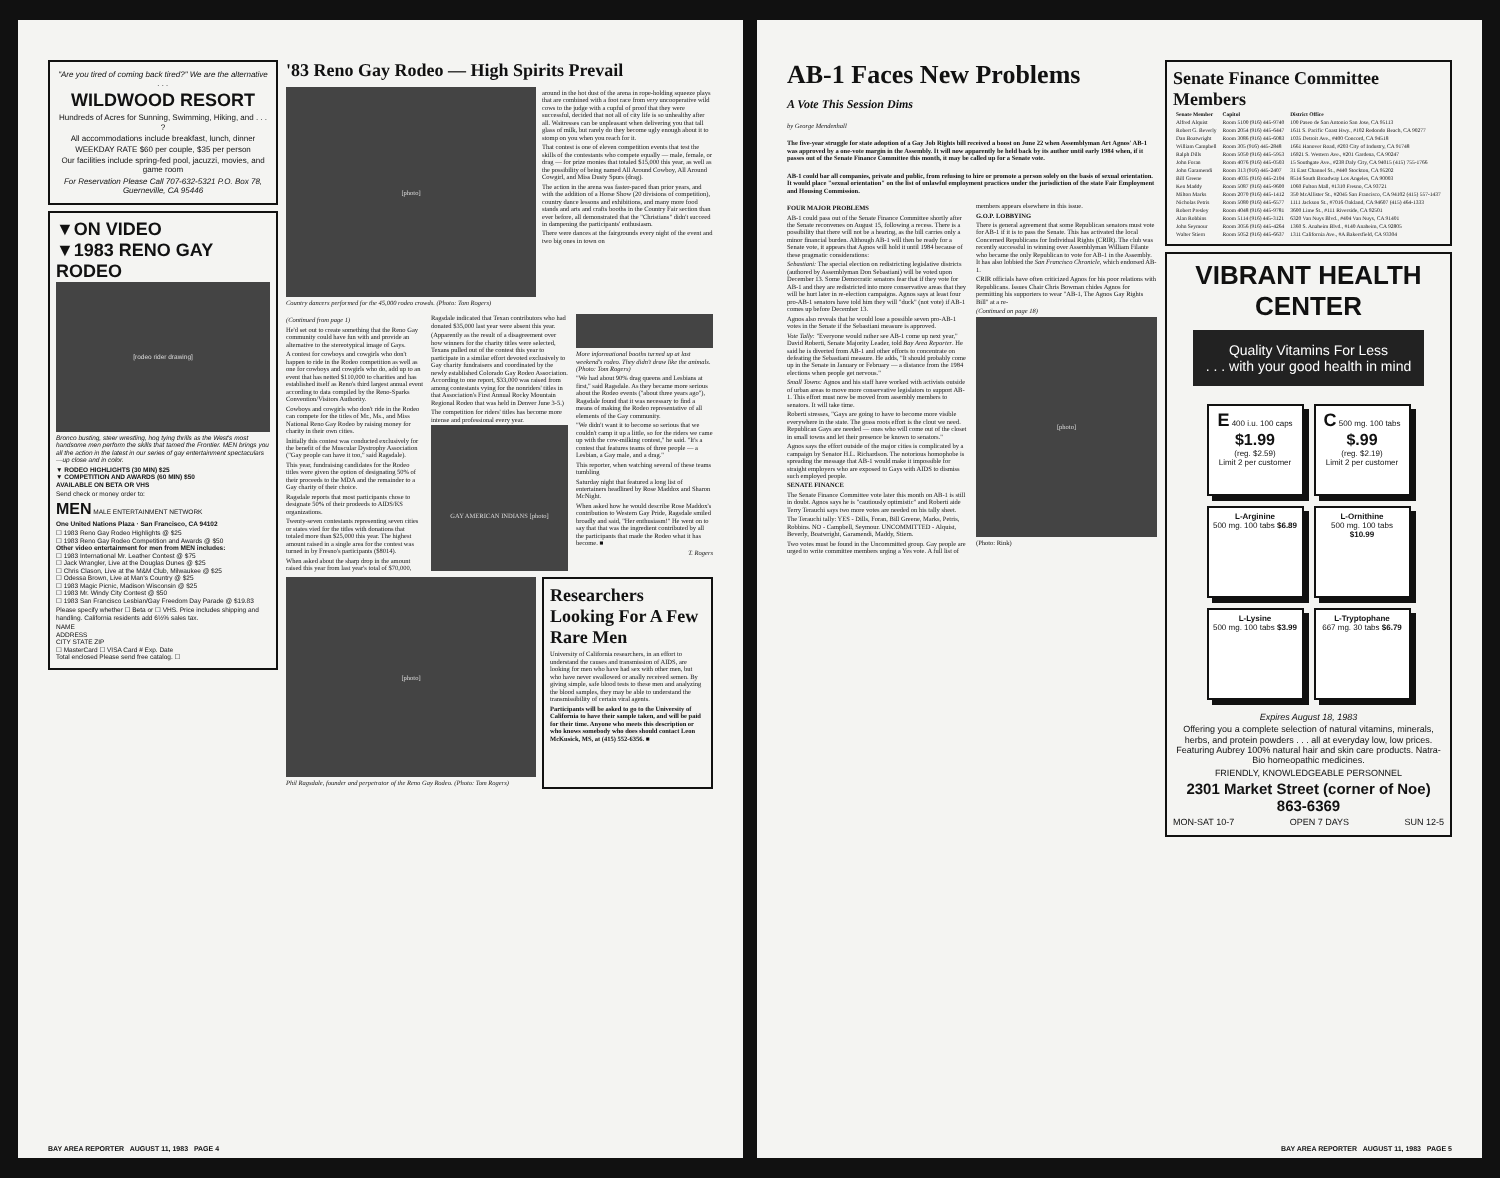"Are you tired of coming back tired?" We are the alternative . . .
WILDWOOD RESORT
Hundreds of Acres for Sunning, Swimming, Hiking, and . . . ?
All accommodations include breakfast, lunch, dinner
WEEKDAY RATE $60 per couple, $35 per person
Our facilities include spring-fed pool, jacuzzi, movies, and game room
For Reservation Please Call 707-632-5321 P.O. Box 78, Guerneville, CA 95446
▼ON VIDEO
▼1983 RENO GAY RODEO
[rodeo rider drawing]
Bronco busting, steer wrestling, hog tying thrills as the West's most handsome men perform the skills that tamed the Frontier. MEN brings you all the action in the latest in our series of gay entertainment spectaculars—up close and in color.
▼ RODEO HIGHLIGHTS (30 MIN) $25
▼ COMPETITION AND AWARDS (60 MIN) $50
AVAILABLE ON BETA OR VHS
Send check or money order to:
MEN MALE ENTERTAINMENT NETWORK
One United Nations Plaza · San Francisco, CA 94102
☐ 1983 Reno Gay Rodeo Highlights @ $25
☐ 1983 Reno Gay Rodeo Competition and Awards @ $50
Other video entertainment for men from MEN includes:
☐ 1983 International Mr. Leather Contest @ $75
☐ Jack Wrangler, Live at the Douglas Dunes @ $25
☐ Chris Clason, Live at the M&M Club, Milwaukee @ $25
☐ Odessa Brown, Live at Man's Country @ $25
☐ 1983 Magic Picnic, Madison Wisconsin @ $25
☐ 1983 Mr. Windy City Contest @ $50
☐ 1983 San Francisco Lesbian/Gay Freedom Day Parade @ $19.83
Please specify whether ☐ Beta or ☐ VHS. Price includes shipping and handling. California residents add 6½% sales tax.
NAME
ADDRESS
CITY STATE ZIP
☐ MasterCard ☐ VISA Card # Exp. Date
Total enclosed Please send free catalog. ☐
'83 Reno Gay Rodeo — High Spirits Prevail
[photo]
Country dancers performed for the 45,000 rodeo crowds. (Photo: Tom Rogers)
around in the hot dust of the arena in rope-holding squeeze plays that are combined with a foot race from very uncooperative wild cows to the judge with a cupful of proof that they were successful, decided that not all of city life is so unhealthy after all. Waitresses can be unpleasant when delivering you that tall glass of milk, but rarely do they become ugly enough about it to stomp on you when you reach for it.
That contest is one of eleven competition events that test the skills of the contestants who compete equally — male, female, or drag — for prize monies that totaled $15,000 this year, as well as the possibility of being named All Around Cowboy, All Around Cowgirl, and Miss Dusty Spurs (drag).
The action in the arena was faster-paced than prior years, and with the addition of a Horse Show (20 divisions of competition), country dance lessons and exhibitions, and many more food stands and arts and crafts booths in the Country Fair section than ever before, all demonstrated that the "Christians" didn't succeed in dampening the participants' enthusiasm.
There were dances at the fairgrounds every night of the event and two big ones in town on
(Continued from page 1)
He'd set out to create something that the Reno Gay community could have fun with and provide an alternative to the stereotypical image of Gays.
A contest for cowboys and cowgirls who don't happen to ride in the Rodeo competition as well as one for cowboys and cowgirls who do, add up to an event that has netted $110,000 to charities and has established itself as Reno's third largest annual event according to data compiled by the Reno-Sparks Convention/Visitors Authority.
Cowboys and cowgirls who don't ride in the Rodeo can compete for the titles of Mr., Ms., and Miss National Reno Gay Rodeo by raising money for charity in their own cities.
Initially this contest was conducted exclusively for the benefit of the Muscular Dystrophy Association ("Gay people can have it too," said Ragsdale).
This year, fundraising candidates for the Rodeo titles were given the option of designating 50% of their proceeds to the MDA and the remainder to a Gay charity of their choice.
Ragsdale reports that most participants chose to designate 50% of their prodeeds to AIDS/KS organizations.
Twenty-seven contestants representing seven cities or states vied for the titles with donations that totaled more than $25,000 this year. The highest amount raised in a single area for the contest was turned in by Fresno's participants ($8014).
When asked about the sharp drop in the amount raised this year from last year's total of $70,000, Ragsdale indicated that Texan contributors who had donated $35,000 last year were absent this year.
(Apparently as the result of a disagreement over how winners for the charity titles were selected, Texans pulled out of the contest this year to participate in a similar effort devoted exclusively to Gay charity fundraisers and coordinated by the newly established Colorado Gay Rodeo Association. According to one report, $33,000 was raised from among contestants vying for the nonriders' titles in that Association's First Annual Rocky Mountain Regional Rodeo that was held in Denver June 3-5.)
The competition for riders' titles has become more intense and professional every year.
GAY AMERICAN INDIANS [photo]
More informational booths turned up at last weekend's rodeo. They didn't draw like the animals. (Photo: Tom Rogers)
"We had about 90% drag queens and Lesbians at first," said Ragsdale. As they became more serious about the Rodeo events ("about three years ago"), Ragsdale found that it was necessary to find a means of making the Rodeo representative of all elements of the Gay community.
"We didn't want it to become so serious that we couldn't camp it up a little, so for the riders we came up with the cow-milking contest," he said. "It's a contest that features teams of three people — a Lesbian, a Gay male, and a drag."
This reporter, when watching several of these teams tumbling
Saturday night that featured a long list of entertainers headlined by Rose Maddox and Sharon McNight.
When asked how he would describe Rose Maddox's contribution to Western Gay Pride, Ragsdale smiled broadly and said, "Her enthusiasm!" He went on to say that that was the ingredient contributed by all the participants that made the Rodeo what it has become. ■
T. Rogers
[photo]
Phil Ragsdale, founder and perpetrator of the Reno Gay Rodeo. (Photo: Tom Rogers)
Researchers Looking For A Few Rare Men
University of California researchers, in an effort to understand the causes and transmission of AIDS, are looking for men who have had sex with other men, but who have never swallowed or anally received semen. By giving simple, safe blood tests to these men and analyzing the blood samples, they may be able to understand the transmissibility of certain viral agents.
Participants will be asked to go to the University of California to have their sample taken, and will be paid for their time. Anyone who meets this description or who knows somebody who does should contact Leon McKusick, MS, at (415) 552-6356. ■
BAY AREA REPORTER AUGUST 11, 1983 PAGE 4
AB-1 Faces New Problems
A Vote This Session Dims
by George Mendenhall
The five-year struggle for state adoption of a Gay Job Rights bill received a boost on June 22 when Assemblyman Art Agnos' AB-1 was approved by a one-vote margin in the Assembly. It will now apparently be held back by its author until early 1984 when, if it passes out of the Senate Finance Committee this month, it may be called up for a Senate vote.
AB-1 could bar all companies, private and public, from refusing to hire or promote a person solely on the basis of sexual orientation. It would place "sexual orientation" on the list of unlawful employment practices under the jurisdiction of the state Fair Employment and Housing Commission.
FOUR MAJOR PROBLEMS
AB-1 could pass out of the Senate Finance Committee shortly after the Senate reconvenes on August 15, following a recess. There is a possibility that there will not be a hearing, as the bill carries only a minor financial burden. Although AB-1 will then be ready for a Senate vote, it appears that Agnos will hold it until 1984 because of these pragmatic considerations:
Sebastiani: The special election on redistricting legislative districts (authored by Assemblyman Don Sebastiani) will be voted upon December 13. Some Democratic senators fear that if they vote for AB-1 and they are redistricted into more conservative areas that they will be hurt later in re-election campaigns. Agnos says at least four pro-AB-1 senators have told him they will "duck" (not vote) if AB-1 comes up before December 13.
Agnos also reveals that he would lose a possible seven pro-AB-1 votes in the Senate if the Sebastiani measure is approved.
Vote Tally: "Everyone would rather see AB-1 come up next year," David Roberti, Senate Majority Leader, told Bay Area Reporter. He said he is diverted from AB-1 and other efforts to concentrate on defeating the Sebastiani measure. He adds, "It should probably come up in the Senate in January or February — a distance from the 1984 elections when people get nervous."
Small Towns: Agnos and his staff have worked with activists outside of urban areas to move more conservative legislators to support AB-1. This effort must now be moved from assembly members to senators. It will take time.
Roberti stresses, "Gays are going to have to become more visible everywhere in the state. The grass roots effort is the clout we need. Republican Gays are needed — ones who will come out of the closet in small towns and let their presence be known to senators."
Agnos says the effort outside of the major cities is complicated by a campaign by Senator H.L. Richardson. The notorious homophobe is spreading the message that AB-1 would make it impossible for straight employers who are exposed to Gays with AIDS to dismiss such employed people.
SENATE FINANCE
The Senate Finance Committee vote later this month on AB-1 is still in doubt. Agnos says he is "cautiously optimistic" and Roberti aide Terry Terauchi says two more votes are needed on his tally sheet.
The Terauchi tally: YES - Dills, Foran, Bill Greene, Marks, Petris, Robbins. NO - Campbell, Seymour. UNCOMMITTED - Alquist, Beverly, Boatwright, Garamendi, Maddy, Stiern.
Two votes must be found in the Uncommitted group. Gay people are urged to write committee members urging a Yes vote. A full list of members appears elsewhere in this issue.
G.O.P. LOBBYING
There is general agreement that some Republican senators must vote for AB-1 if it is to pass the Senate. This has activated the local Concerned Republicans for Individual Rights (CRIR). The club was recently successful in winning over Assemblyman William Filante who became the only Republican to vote for AB-1 in the Assembly. It has also lobbied the San Francisco Chronicle, which endorsed AB-1.
CRIR officials have often criticized Agnos for his poor relations with Republicans. Issues Chair Chris Bowman chides Agnos for permitting his supporters to wear "AB-1, The Agnos Gay Rights Bill" at a re-
(Continued on page 18)
[photo]
(Photo: Rink)
Senate Finance Committee Members
| Senate Member | Capitol | District Office |
| --- | --- | --- |
| Alfred Alquist | Room 5100 (916) 445-9740 | 100 Paseo de San Antonio San Jose, CA 95113 |
| Robert G. Beverly | Room 2054 (916) 445-6447 | 1611 S. Pacific Coast Hwy., #102 Redondo Beach, CA 90277 |
| Dan Boatwright | Room 3086 (916) 445-6083 | 1035 Detroit Ave., #400 Concord, CA 94518 |
| William Campbell | Room 305 (916) 445-2848 | 1661 Hanover Road, #203 City of Industry, CA 91748 |
| Ralph Dills | Room 5050 (916) 445-5953 | 16921 S. Western Ave., #201 Gardena, CA 90247 |
| John Foran | Room 4076 (916) 445-0503 | 15 Southgate Ave., #238 Daly City, CA 94015 (415) 755-1766 |
| John Garamendi | Room 313 (916) 445-2407 | 31 East Channel St., #440 Stockton, CA 95202 |
| Bill Greene | Room 4035 (916) 445-2104 | 8514 South Broadway Los Angeles, CA 90003 |
| Ken Maddy | Room 5087 (916) 445-9600 | 1060 Fulton Mall, #1310 Fresno, CA 93721 |
| Milton Marks | Room 2070 (916) 445-1412 | 350 McAllister St., #2045 San Francisco, CA 94102 (415) 557-1437 |
| Nicholas Petris | Room 5080 (916) 445-6577 | 1111 Jackson St., #7016 Oakland, CA 94607 (415) 464-1333 |
| Robert Presley | Room 4048 (916) 445-9781 | 3600 Lime St., #111 Riverside, CA 92501 |
| Alan Robbins | Room 5114 (916) 445-3121 | 6320 Van Nuys Blvd., #404 Van Nuys, CA 91401 |
| John Seymour | Room 3056 (916) 445-4264 | 1360 S. Anaheim Blvd., #140 Anaheim, CA 92805 |
| Walter Stiern | Room 5052 (916) 445-6637 | 1311 California Ave., #A Bakersfield, CA 93304 |
VIBRANT HEALTH CENTER
Quality Vitamins For Less
. . . with your good health in mind
E 400 i.u. 100 caps
$1.99
(reg. $2.59)
Limit 2 per customer
C 500 mg. 100 tabs
$.99
(reg. $2.19)
Limit 2 per customer
L-Arginine
500 mg. 100 tabs $6.89
L-Ornithine
500 mg. 100 tabs $10.99
L-Lysine
500 mg. 100 tabs $3.99
L-Tryptophane
667 mg. 30 tabs $6.79
Expires August 18, 1983
Offering you a complete selection of natural vitamins, minerals, herbs, and protein powders . . . all at everyday low, low prices. Featuring Aubrey 100% natural hair and skin care products. Natra-Bio homeopathic medicines.
FRIENDLY, KNOWLEDGEABLE PERSONNEL
2301 Market Street (corner of Noe)
863-6369
MON-SAT 10-7 OPEN 7 DAYS SUN 12-5
BAY AREA REPORTER AUGUST 11, 1983 PAGE 5